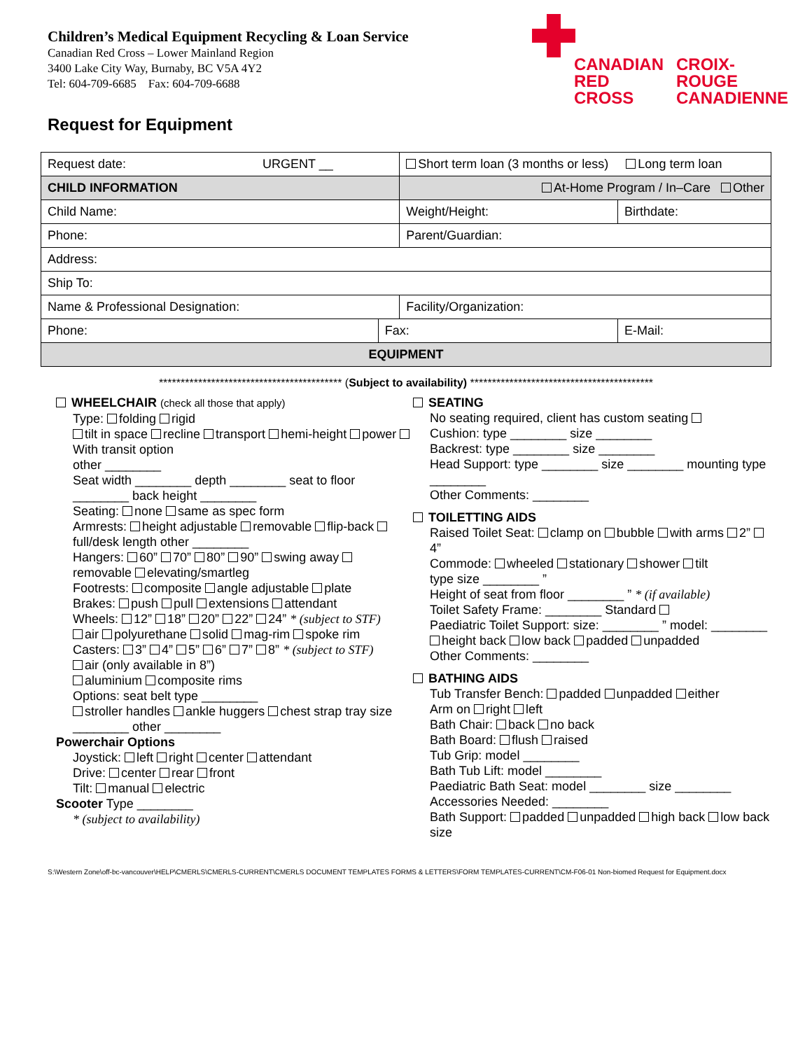Children’s Medical Equipment Recycling & Loan Service
Canadian Red Cross – Lower Mainland Region
3400 Lake City Way, Burnaby, BC V5A 4Y2
Tel: 604-709-6685 Fax: 604-709-6688
CANADIAN
RED CROSS CROIX-ROUGE
CANADIENNE
Request for Equipment
| Request date: URGENT __ | | Short term loan (3 months or less) Long term loan | | |
| CHILD INFORMATION | | At-Home Program / In–Care Other | | |
| Child Name: | | Weight/Height: | | Birthdate: |
| Phone: | | Parent/Guardian: | | |
| Address: | | | | |
| Ship To: | | | | |
| Name & Professional Designation: | | Facility/Organization: | | |
| Phone: | Fax: | | E-Mail: | |
| EQUIPMENT | | | | |
****************************************** (Subject to availability) ******************************************
WHEELCHAIR (check all those that apply)
Type: folding rigid
tilt in space recline transport hemi-height power With transit option
other ________
Seat width ________ depth ________ seat to floor ________ back height ________
Seating: none same as spec form
Armrests: height adjustable removable flip-back full/desk length other ________
Hangers: 60” 70” 80” 90” swing away removable elevating/smartleg
Footrests: composite angle adjustable plate
Brakes: push pull extensions attendant
Wheels: 12” 18” 20” 22” 24” * (subject to STF)
air polyurethane solid mag-rim spoke rim
Casters: 3” 4” 5” 6” 7” 8” * (subject to STF)
air (only available in 8”)
aluminium composite rims
Options: seat belt type ________
stroller handles ankle huggers chest strap tray size ________ other ________
Powerchair Options
Joystick: left right center attendant
Drive: center rear front
Tilt: manual electric
Scooter Type ________
* (subject to availability)
SEATING
No seating required, client has custom seating
Cushion: type ________ size ________
Backrest: type ________ size ________
Head Support: type ________ size ________ mounting type ________
Other Comments: ________
TOILETTING AIDS
Raised Toilet Seat: clamp on bubble with arms 2” 4”
Commode: wheeled stationary shower tilt
type size ________ ”
Height of seat from floor ________ ” * (if available)
Toilet Safety Frame: ________ Standard
Paediatric Toilet Support: size: ________ ” model: ________
height back low back padded unpadded
Other Comments: ________
BATHING AIDS
Tub Transfer Bench: padded unpadded either
Arm on right left
Bath Chair: back no back
Bath Board: flush raised
Tub Grip: model ________
Bath Tub Lift: model ________
Paediatric Bath Seat: model ________ size ________
Accessories Needed: ________
Bath Support: padded unpadded high back low back size
S:\Western Zone\off-bc-vancouver\HELP\CMERLS\CMERLS-CURRENT\CMERLS DOCUMENT TEMPLATES FORMS & LETTERS\FORM TEMPLATES-CURRENT\CM-F06-01 Non-biomed Request for Equipment.docx